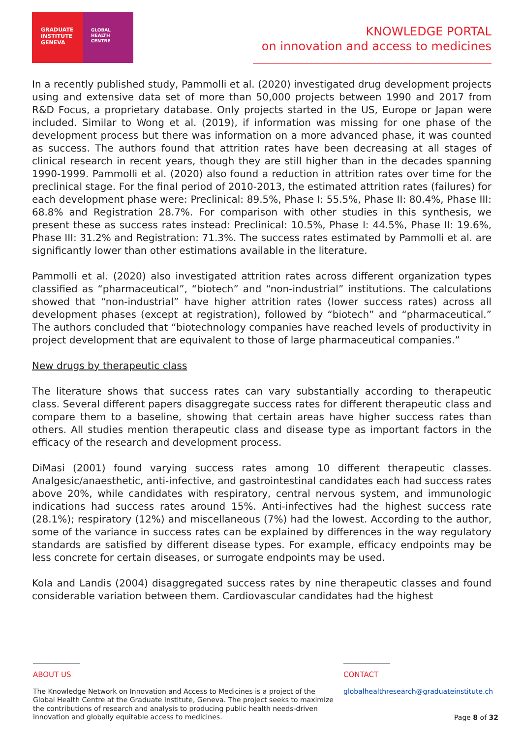GRADUATE
INSTITUTE
GENEVA
GLOBAL
HEALTH
CENTRE
KNOWLEDGE PORTAL
on innovation and access to medicines
In a recently published study, Pammolli et al. (2020) investigated drug development projects using and extensive data set of more than 50,000 projects between 1990 and 2017 from R&D Focus, a proprietary database. Only projects started in the US, Europe or Japan were included. Similar to Wong et al. (2019), if information was missing for one phase of the development process but there was information on a more advanced phase, it was counted as success. The authors found that attrition rates have been decreasing at all stages of clinical research in recent years, though they are still higher than in the decades spanning 1990-1999. Pammolli et al. (2020) also found a reduction in attrition rates over time for the preclinical stage. For the final period of 2010-2013, the estimated attrition rates (failures) for each development phase were: Preclinical: 89.5%, Phase I: 55.5%, Phase II: 80.4%, Phase III: 68.8% and Registration 28.7%. For comparison with other studies in this synthesis, we present these as success rates instead: Preclinical: 10.5%, Phase I: 44.5%, Phase II: 19.6%, Phase III: 31.2% and Registration: 71.3%. The success rates estimated by Pammolli et al. are significantly lower than other estimations available in the literature.
Pammolli et al. (2020) also investigated attrition rates across different organization types classified as “pharmaceutical”, “biotech” and “non-industrial” institutions. The calculations showed that “non-industrial” have higher attrition rates (lower success rates) across all development phases (except at registration), followed by “biotech” and “pharmaceutical.” The authors concluded that “biotechnology companies have reached levels of productivity in project development that are equivalent to those of large pharmaceutical companies.”
New drugs by therapeutic class
The literature shows that success rates can vary substantially according to therapeutic class. Several different papers disaggregate success rates for different therapeutic class and compare them to a baseline, showing that certain areas have higher success rates than others. All studies mention therapeutic class and disease type as important factors in the efficacy of the research and development process.
DiMasi (2001) found varying success rates among 10 different therapeutic classes. Analgesic/anaesthetic, anti-infective, and gastrointestinal candidates each had success rates above 20%, while candidates with respiratory, central nervous system, and immunologic indications had success rates around 15%. Anti-infectives had the highest success rate (28.1%); respiratory (12%) and miscellaneous (7%) had the lowest. According to the author, some of the variance in success rates can be explained by differences in the way regulatory standards are satisfied by different disease types. For example, efficacy endpoints may be less concrete for certain diseases, or surrogate endpoints may be used.
Kola and Landis (2004) disaggregated success rates by nine therapeutic classes and found considerable variation between them. Cardiovascular candidates had the highest
ABOUT US
The Knowledge Network on Innovation and Access to Medicines is a project of the Global Health Centre at the Graduate Institute, Geneva. The project seeks to maximize the contributions of research and analysis to producing public health needs-driven innovation and globally equitable access to medicines.
CONTACT
globalhealthresearch@graduateinstitute.ch
Page 8 of 32